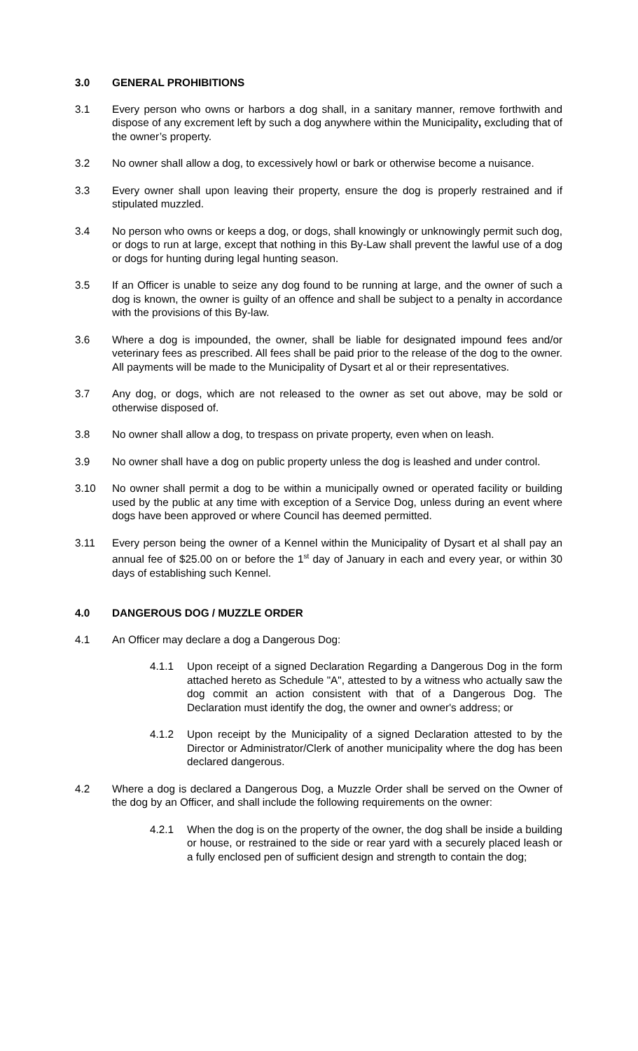3.0 GENERAL PROHIBITIONS
3.1 Every person who owns or harbors a dog shall, in a sanitary manner, remove forthwith and dispose of any excrement left by such a dog anywhere within the Municipality, excluding that of the owner’s property.
3.2 No owner shall allow a dog, to excessively howl or bark or otherwise become a nuisance.
3.3 Every owner shall upon leaving their property, ensure the dog is properly restrained and if stipulated muzzled.
3.4 No person who owns or keeps a dog, or dogs, shall knowingly or unknowingly permit such dog, or dogs to run at large, except that nothing in this By-Law shall prevent the lawful use of a dog or dogs for hunting during legal hunting season.
3.5 If an Officer is unable to seize any dog found to be running at large, and the owner of such a dog is known, the owner is guilty of an offence and shall be subject to a penalty in accordance with the provisions of this By-law.
3.6 Where a dog is impounded, the owner, shall be liable for designated impound fees and/or veterinary fees as prescribed. All fees shall be paid prior to the release of the dog to the owner. All payments will be made to the Municipality of Dysart et al or their representatives.
3.7 Any dog, or dogs, which are not released to the owner as set out above, may be sold or otherwise disposed of.
3.8 No owner shall allow a dog, to trespass on private property, even when on leash.
3.9 No owner shall have a dog on public property unless the dog is leashed and under control.
3.10 No owner shall permit a dog to be within a municipally owned or operated facility or building used by the public at any time with exception of a Service Dog, unless during an event where dogs have been approved or where Council has deemed permitted.
3.11 Every person being the owner of a Kennel within the Municipality of Dysart et al shall pay an annual fee of $25.00 on or before the 1<sup>st</sup> day of January in each and every year, or within 30 days of establishing such Kennel.
4.0 DANGEROUS DOG / MUZZLE ORDER
4.1 An Officer may declare a dog a Dangerous Dog:
4.1.1 Upon receipt of a signed Declaration Regarding a Dangerous Dog in the form attached hereto as Schedule "A", attested to by a witness who actually saw the dog commit an action consistent with that of a Dangerous Dog. The Declaration must identify the dog, the owner and owner's address; or
4.1.2 Upon receipt by the Municipality of a signed Declaration attested to by the Director or Administrator/Clerk of another municipality where the dog has been declared dangerous.
4.2 Where a dog is declared a Dangerous Dog, a Muzzle Order shall be served on the Owner of the dog by an Officer, and shall include the following requirements on the owner:
4.2.1 When the dog is on the property of the owner, the dog shall be inside a building or house, or restrained to the side or rear yard with a securely placed leash or a fully enclosed pen of sufficient design and strength to contain the dog;